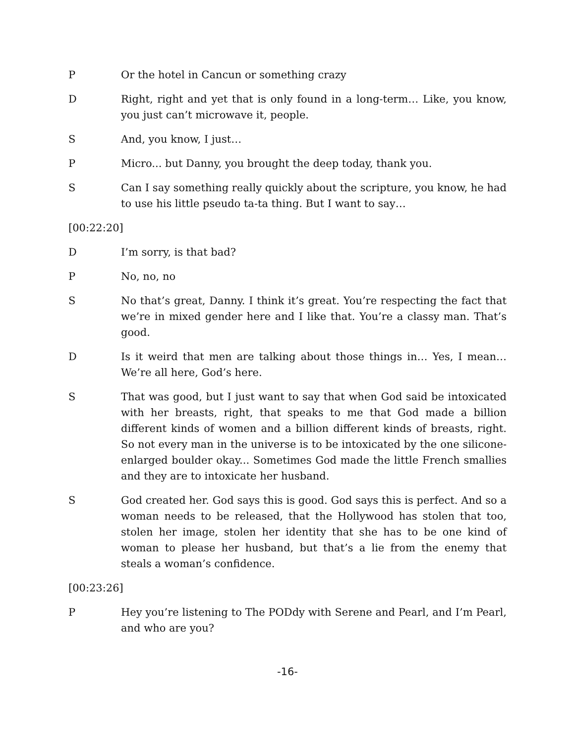P Or the hotel in Cancun or something crazy
D Right, right and yet that is only found in a long-term… Like, you know, you just can’t microwave it, people.
S And, you know, I just…
P Micro... but Danny, you brought the deep today, thank you.
S Can I say something really quickly about the scripture, you know, he had to use his little pseudo ta-ta thing. But I want to say…
[00:22:20]
D I’m sorry, is that bad?
P No, no, no
S No that’s great, Danny. I think it’s great. You’re respecting the fact that we’re in mixed gender here and I like that. You’re a classy man. That’s good.
D Is it weird that men are talking about those things in… Yes, I mean… We’re all here, God’s here.
S That was good, but I just want to say that when God said be intoxicated with her breasts, right, that speaks to me that God made a billion different kinds of women and a billion different kinds of breasts, right. So not every man in the universe is to be intoxicated by the one silicone-enlarged boulder okay... Sometimes God made the little French smallies and they are to intoxicate her husband.
S God created her. God says this is good. God says this is perfect. And so a woman needs to be released, that the Hollywood has stolen that too, stolen her image, stolen her identity that she has to be one kind of woman to please her husband, but that’s a lie from the enemy that steals a woman’s confidence.
[00:23:26]
P Hey you’re listening to The PODdy with Serene and Pearl, and I’m Pearl, and who are you?
-16-